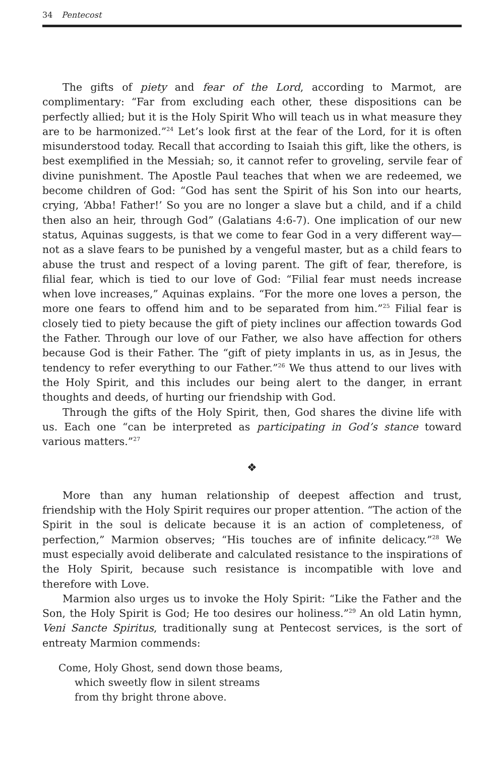34 Pentecost
The gifts of piety and fear of the Lord, according to Marmot, are complimentary: “Far from excluding each other, these dispositions can be perfectly allied; but it is the Holy Spirit Who will teach us in what measure they are to be harmonized.”<sup>24</sup> Let’s look first at the fear of the Lord, for it is often misunderstood today. Recall that according to Isaiah this gift, like the others, is best exemplified in the Messiah; so, it cannot refer to groveling, servile fear of divine punishment. The Apostle Paul teaches that when we are redeemed, we become children of God: “God has sent the Spirit of his Son into our hearts, crying, ‘Abba! Father!’ So you are no longer a slave but a child, and if a child then also an heir, through God” (Galatians 4:6-7). One implication of our new status, Aquinas suggests, is that we come to fear God in a very different way—not as a slave fears to be punished by a vengeful master, but as a child fears to abuse the trust and respect of a loving parent. The gift of fear, therefore, is filial fear, which is tied to our love of God: “Filial fear must needs increase when love increases,” Aquinas explains. “For the more one loves a person, the more one fears to offend him and to be separated from him.”<sup>25</sup> Filial fear is closely tied to piety because the gift of piety inclines our affection towards God the Father. Through our love of our Father, we also have affection for others because God is their Father. The “gift of piety implants in us, as in Jesus, the tendency to refer everything to our Father.”<sup>26</sup> We thus attend to our lives with the Holy Spirit, and this includes our being alert to the danger, in errant thoughts and deeds, of hurting our friendship with God.
Through the gifts of the Holy Spirit, then, God shares the divine life with us. Each one “can be interpreted as participating in God’s stance toward various matters.”<sup>27</sup>
❖
More than any human relationship of deepest affection and trust, friendship with the Holy Spirit requires our proper attention. “The action of the Spirit in the soul is delicate because it is an action of completeness, of perfection,” Marmion observes; “His touches are of infinite delicacy.”<sup>28</sup> We must especially avoid deliberate and calculated resistance to the inspirations of the Holy Spirit, because such resistance is incompatible with love and therefore with Love.
Marmion also urges us to invoke the Holy Spirit: “Like the Father and the Son, the Holy Spirit is God; He too desires our holiness.”<sup>29</sup> An old Latin hymn, Veni Sancte Spiritus, traditionally sung at Pentecost services, is the sort of entreaty Marmion commends:
Come, Holy Ghost, send down those beams,
which sweetly flow in silent streams
from thy bright throne above.